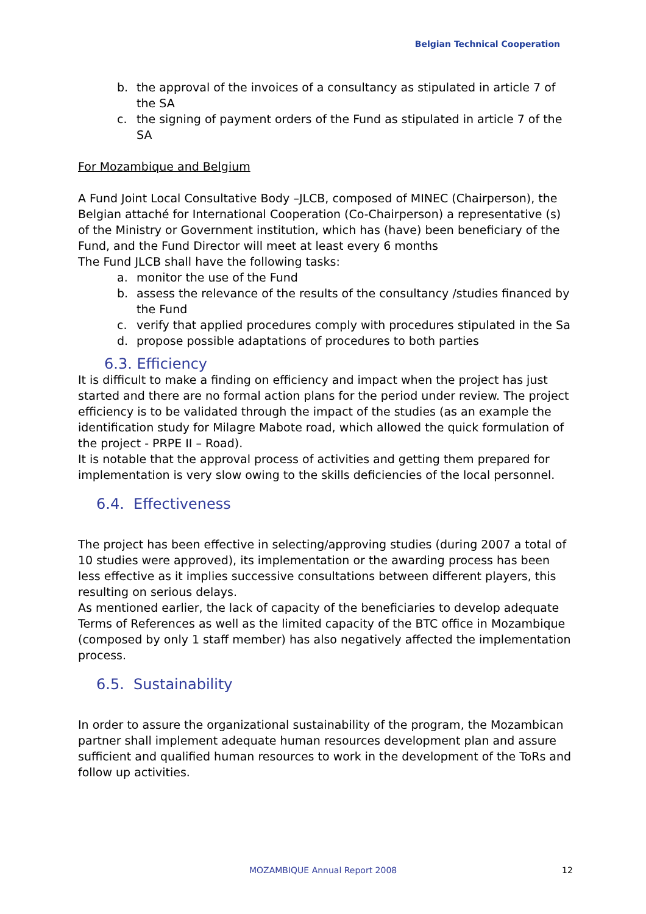Belgian Technical Cooperation
b. the approval of the invoices of a consultancy as stipulated in article 7 of the SA
c. the signing of payment orders of the Fund as stipulated in article 7 of the SA
For Mozambique and Belgium
A Fund Joint Local Consultative Body –JLCB, composed of MINEC (Chairperson), the Belgian attaché for International Cooperation (Co-Chairperson) a representative (s) of the Ministry or Government institution, which has (have) been beneficiary of the Fund, and the Fund Director will meet at least every 6 months
The Fund JLCB shall have the following tasks:
a. monitor the use of the Fund
b. assess the relevance of the results of the consultancy /studies financed by the Fund
c. verify that applied procedures comply with procedures stipulated in the Sa
d. propose possible adaptations of procedures to both parties
6.3. Efficiency
It is difficult to make a finding on efficiency and impact when the project has just started and there are no formal action plans for the period under review. The project efficiency is to be validated through the impact of the studies (as an example the identification study for Milagre Mabote road, which allowed the quick formulation of the project - PRPE II – Road).
It is notable that the approval process of activities and getting them prepared for implementation is very slow owing to the skills deficiencies of the local personnel.
6.4. Effectiveness
The project has been effective in selecting/approving studies (during 2007 a total of 10 studies were approved), its implementation or the awarding process has been less effective as it implies successive consultations between different players, this resulting on serious delays.
As mentioned earlier, the lack of capacity of the beneficiaries to develop adequate Terms of References as well as the limited capacity of the BTC office in Mozambique (composed by only 1 staff member) has also negatively affected the implementation process.
6.5. Sustainability
In order to assure the organizational sustainability of the program, the Mozambican partner shall implement adequate human resources development plan and assure sufficient and qualified human resources to work in the development of the ToRs and follow up activities.
MOZAMBIQUE Annual Report 2008 12